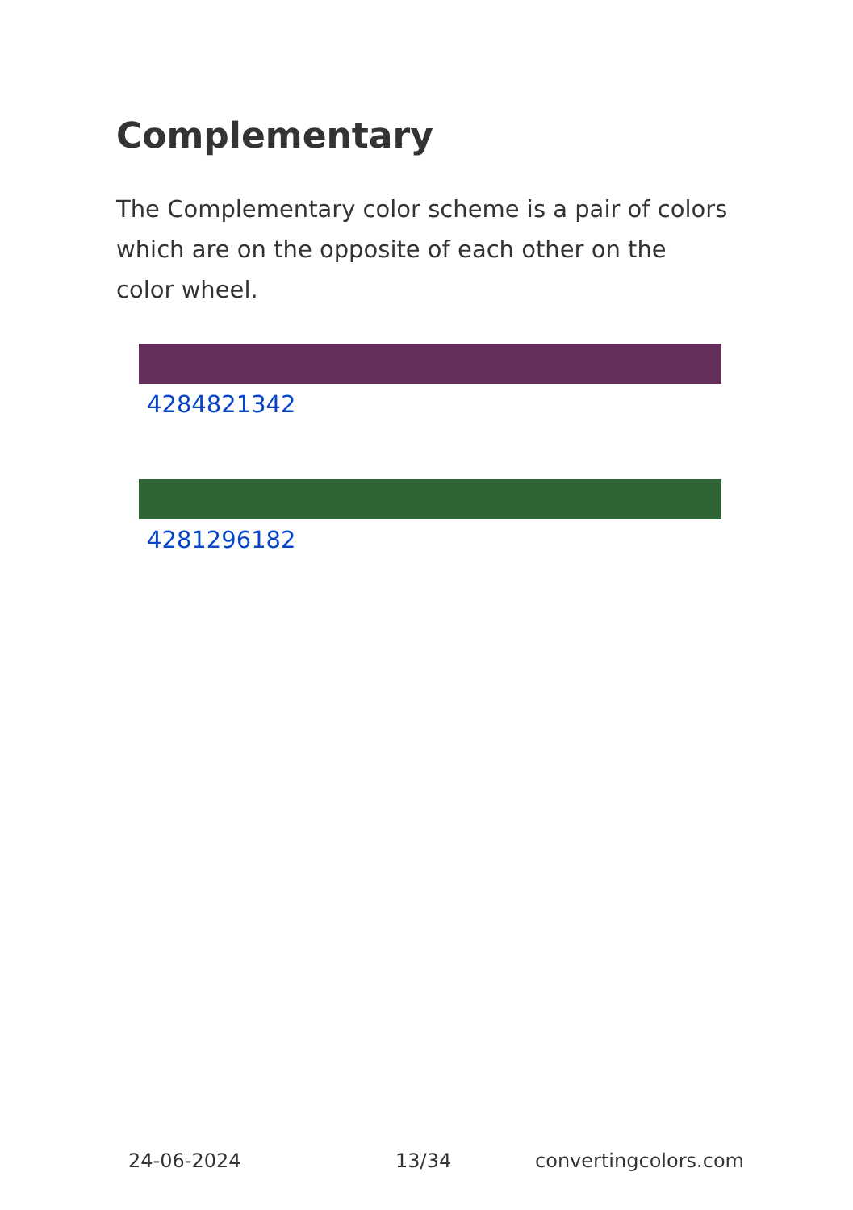Complementary
The Complementary color scheme is a pair of colors which are on the opposite of each other on the color wheel.
4284821342
4281296182
24-06-2024 13/34 convertingcolors.com